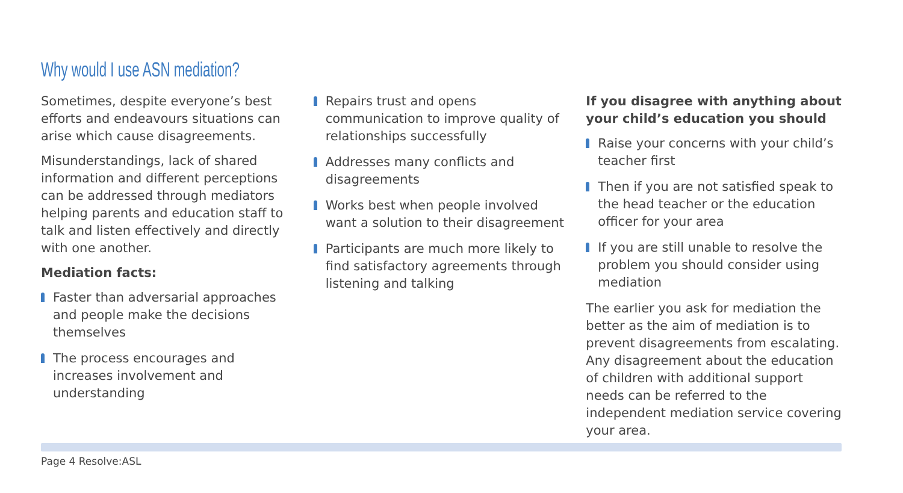Why would I use ASN mediation?
Sometimes, despite everyone’s best efforts and endeavours situations can arise which cause disagreements.
Misunderstandings, lack of shared information and different perceptions can be addressed through mediators helping parents and education staff to talk and listen effectively and directly with one another.
Mediation facts:
Faster than adversarial approaches and people make the decisions themselves
The process encourages and increases involvement and understanding
Repairs trust and opens communication to improve quality of relationships successfully
Addresses many conflicts and disagreements
Works best when people involved want a solution to their disagreement
Participants are much more likely to find satisfactory agreements through listening and talking
If you disagree with anything about your child’s education you should
Raise your concerns with your child’s teacher first
Then if you are not satisfied speak to the head teacher or the education officer for your area
If you are still unable to resolve the problem you should consider using mediation
The earlier you ask for mediation the better as the aim of mediation is to prevent disagreements from escalating. Any disagreement about the education of children with additional support needs can be referred to the independent mediation service covering your area.
Page 4 Resolve:ASL